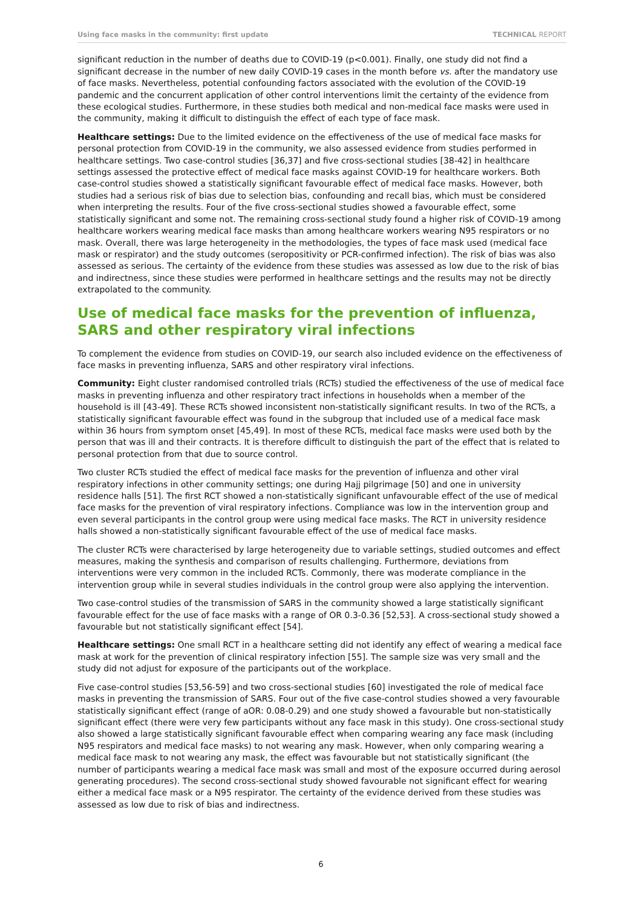Using face masks in the community: first update TECHNICAL REPORT
significant reduction in the number of deaths due to COVID-19 (p<0.001). Finally, one study did not find a significant decrease in the number of new daily COVID-19 cases in the month before vs. after the mandatory use of face masks. Nevertheless, potential confounding factors associated with the evolution of the COVID-19 pandemic and the concurrent application of other control interventions limit the certainty of the evidence from these ecological studies. Furthermore, in these studies both medical and non-medical face masks were used in the community, making it difficult to distinguish the effect of each type of face mask.
Healthcare settings: Due to the limited evidence on the effectiveness of the use of medical face masks for personal protection from COVID-19 in the community, we also assessed evidence from studies performed in healthcare settings. Two case-control studies [36,37] and five cross-sectional studies [38-42] in healthcare settings assessed the protective effect of medical face masks against COVID-19 for healthcare workers. Both case-control studies showed a statistically significant favourable effect of medical face masks. However, both studies had a serious risk of bias due to selection bias, confounding and recall bias, which must be considered when interpreting the results. Four of the five cross-sectional studies showed a favourable effect, some statistically significant and some not. The remaining cross-sectional study found a higher risk of COVID-19 among healthcare workers wearing medical face masks than among healthcare workers wearing N95 respirators or no mask. Overall, there was large heterogeneity in the methodologies, the types of face mask used (medical face mask or respirator) and the study outcomes (seropositivity or PCR-confirmed infection). The risk of bias was also assessed as serious. The certainty of the evidence from these studies was assessed as low due to the risk of bias and indirectness, since these studies were performed in healthcare settings and the results may not be directly extrapolated to the community.
Use of medical face masks for the prevention of influenza, SARS and other respiratory viral infections
To complement the evidence from studies on COVID-19, our search also included evidence on the effectiveness of face masks in preventing influenza, SARS and other respiratory viral infections.
Community: Eight cluster randomised controlled trials (RCTs) studied the effectiveness of the use of medical face masks in preventing influenza and other respiratory tract infections in households when a member of the household is ill [43-49]. These RCTs showed inconsistent non-statistically significant results. In two of the RCTs, a statistically significant favourable effect was found in the subgroup that included use of a medical face mask within 36 hours from symptom onset [45,49]. In most of these RCTs, medical face masks were used both by the person that was ill and their contracts. It is therefore difficult to distinguish the part of the effect that is related to personal protection from that due to source control.
Two cluster RCTs studied the effect of medical face masks for the prevention of influenza and other viral respiratory infections in other community settings; one during Hajj pilgrimage [50] and one in university residence halls [51]. The first RCT showed a non-statistically significant unfavourable effect of the use of medical face masks for the prevention of viral respiratory infections. Compliance was low in the intervention group and even several participants in the control group were using medical face masks. The RCT in university residence halls showed a non-statistically significant favourable effect of the use of medical face masks.
The cluster RCTs were characterised by large heterogeneity due to variable settings, studied outcomes and effect measures, making the synthesis and comparison of results challenging. Furthermore, deviations from interventions were very common in the included RCTs. Commonly, there was moderate compliance in the intervention group while in several studies individuals in the control group were also applying the intervention.
Two case-control studies of the transmission of SARS in the community showed a large statistically significant favourable effect for the use of face masks with a range of OR 0.3-0.36 [52,53]. A cross-sectional study showed a favourable but not statistically significant effect [54].
Healthcare settings: One small RCT in a healthcare setting did not identify any effect of wearing a medical face mask at work for the prevention of clinical respiratory infection [55]. The sample size was very small and the study did not adjust for exposure of the participants out of the workplace.
Five case-control studies [53,56-59] and two cross-sectional studies [60] investigated the role of medical face masks in preventing the transmission of SARS. Four out of the five case-control studies showed a very favourable statistically significant effect (range of aOR: 0.08-0.29) and one study showed a favourable but non-statistically significant effect (there were very few participants without any face mask in this study). One cross-sectional study also showed a large statistically significant favourable effect when comparing wearing any face mask (including N95 respirators and medical face masks) to not wearing any mask. However, when only comparing wearing a medical face mask to not wearing any mask, the effect was favourable but not statistically significant (the number of participants wearing a medical face mask was small and most of the exposure occurred during aerosol generating procedures). The second cross-sectional study showed favourable not significant effect for wearing either a medical face mask or a N95 respirator. The certainty of the evidence derived from these studies was assessed as low due to risk of bias and indirectness.
6